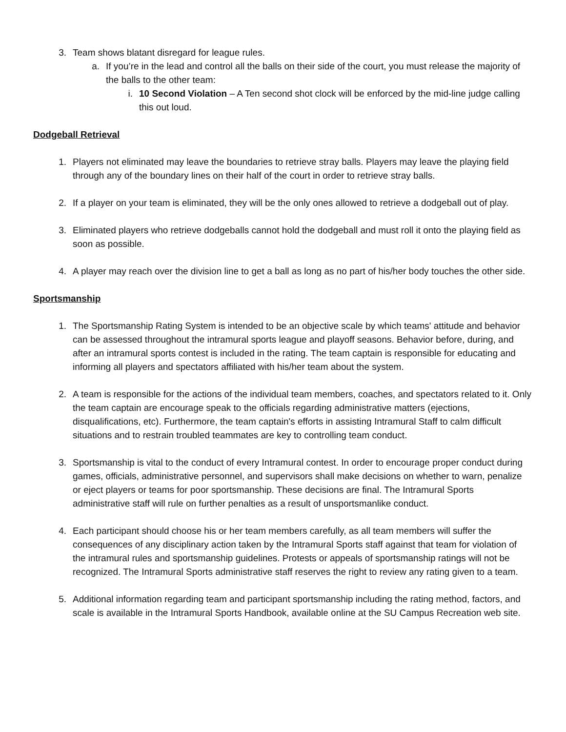3. Team shows blatant disregard for league rules.
a. If you’re in the lead and control all the balls on their side of the court, you must release the majority of the balls to the other team:
i. 10 Second Violation – A Ten second shot clock will be enforced by the mid-line judge calling this out loud.
Dodgeball Retrieval
1. Players not eliminated may leave the boundaries to retrieve stray balls. Players may leave the playing field through any of the boundary lines on their half of the court in order to retrieve stray balls.
2. If a player on your team is eliminated, they will be the only ones allowed to retrieve a dodgeball out of play.
3. Eliminated players who retrieve dodgeballs cannot hold the dodgeball and must roll it onto the playing field as soon as possible.
4. A player may reach over the division line to get a ball as long as no part of his/her body touches the other side.
Sportsmanship
1. The Sportsmanship Rating System is intended to be an objective scale by which teams' attitude and behavior can be assessed throughout the intramural sports league and playoff seasons. Behavior before, during, and after an intramural sports contest is included in the rating. The team captain is responsible for educating and informing all players and spectators affiliated with his/her team about the system.
2. A team is responsible for the actions of the individual team members, coaches, and spectators related to it. Only the team captain are encourage speak to the officials regarding administrative matters (ejections, disqualifications, etc). Furthermore, the team captain's efforts in assisting Intramural Staff to calm difficult situations and to restrain troubled teammates are key to controlling team conduct.
3. Sportsmanship is vital to the conduct of every Intramural contest. In order to encourage proper conduct during games, officials, administrative personnel, and supervisors shall make decisions on whether to warn, penalize or eject players or teams for poor sportsmanship. These decisions are final. The Intramural Sports administrative staff will rule on further penalties as a result of unsportsmanlike conduct.
4. Each participant should choose his or her team members carefully, as all team members will suffer the consequences of any disciplinary action taken by the Intramural Sports staff against that team for violation of the intramural rules and sportsmanship guidelines. Protests or appeals of sportsmanship ratings will not be recognized. The Intramural Sports administrative staff reserves the right to review any rating given to a team.
5. Additional information regarding team and participant sportsmanship including the rating method, factors, and scale is available in the Intramural Sports Handbook, available online at the SU Campus Recreation web site.